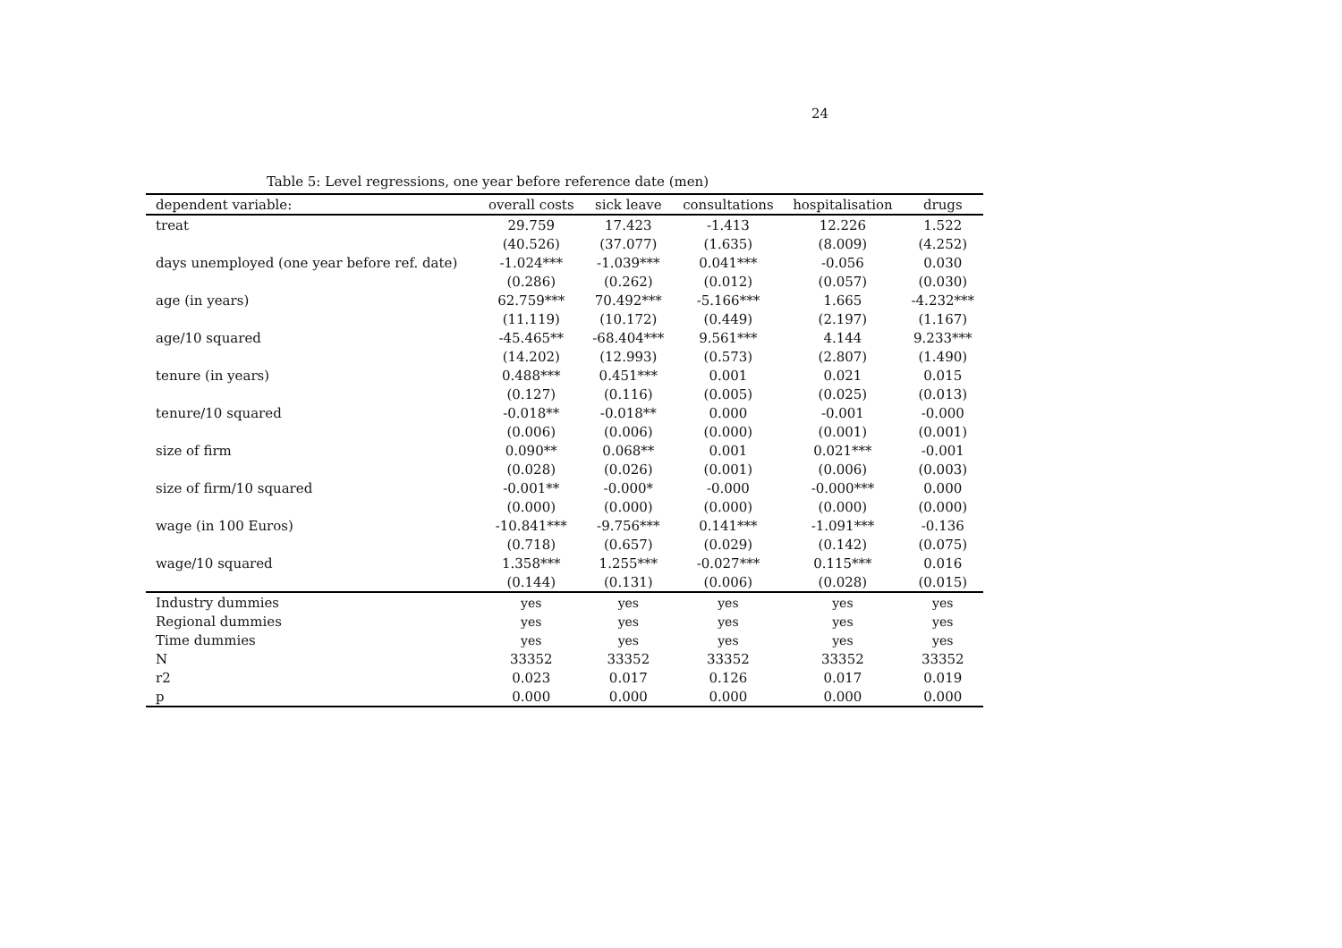24
Table 5: Level regressions, one year before reference date (men)
| dependent variable: | overall costs | sick leave | consultations | hospitalisation | drugs |
| --- | --- | --- | --- | --- | --- |
| treat | 29.759 | 17.423 | -1.413 | 12.226 | 1.522 |
| | (40.526) | (37.077) | (1.635) | (8.009) | (4.252) |
| days unemployed (one year before ref. date) | -1.024*** | -1.039*** | 0.041*** | -0.056 | 0.030 |
| | (0.286) | (0.262) | (0.012) | (0.057) | (0.030) |
| age (in years) | 62.759*** | 70.492*** | -5.166*** | 1.665 | -4.232*** |
| | (11.119) | (10.172) | (0.449) | (2.197) | (1.167) |
| age/10 squared | -45.465** | -68.404*** | 9.561*** | 4.144 | 9.233*** |
| | (14.202) | (12.993) | (0.573) | (2.807) | (1.490) |
| tenure (in years) | 0.488*** | 0.451*** | 0.001 | 0.021 | 0.015 |
| | (0.127) | (0.116) | (0.005) | (0.025) | (0.013) |
| tenure/10 squared | -0.018** | -0.018** | 0.000 | -0.001 | -0.000 |
| | (0.006) | (0.006) | (0.000) | (0.001) | (0.001) |
| size of firm | 0.090** | 0.068** | 0.001 | 0.021*** | -0.001 |
| | (0.028) | (0.026) | (0.001) | (0.006) | (0.003) |
| size of firm/10 squared | -0.001** | -0.000* | -0.000 | -0.000*** | 0.000 |
| | (0.000) | (0.000) | (0.000) | (0.000) | (0.000) |
| wage (in 100 Euros) | -10.841*** | -9.756*** | 0.141*** | -1.091*** | -0.136 |
| | (0.718) | (0.657) | (0.029) | (0.142) | (0.075) |
| wage/10 squared | 1.358*** | 1.255*** | -0.027*** | 0.115*** | 0.016 |
| | (0.144) | (0.131) | (0.006) | (0.028) | (0.015) |
| Industry dummies | yes | yes | yes | yes | yes |
| Regional dummies | yes | yes | yes | yes | yes |
| Time dummies | yes | yes | yes | yes | yes |
| N | 33352 | 33352 | 33352 | 33352 | 33352 |
| r2 | 0.023 | 0.017 | 0.126 | 0.017 | 0.019 |
| p | 0.000 | 0.000 | 0.000 | 0.000 | 0.000 |